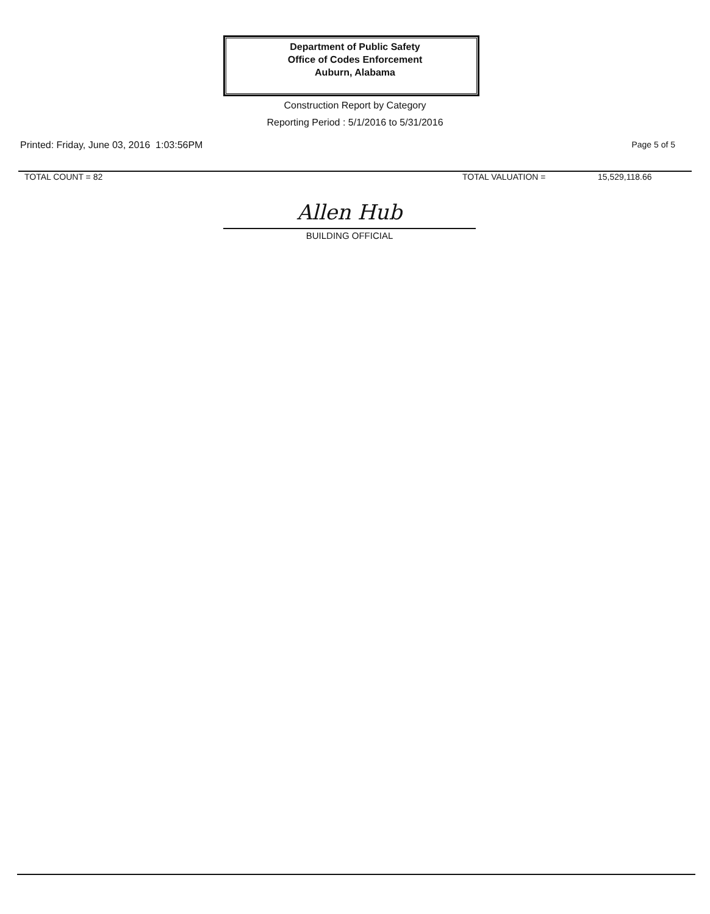Department of Public Safety
Office of Codes Enforcement
Auburn, Alabama
Construction Report by Category
Reporting Period : 5/1/2016 to 5/31/2016
Printed: Friday, June 03, 2016 1:03:56PM Page 5 of 5
TOTAL COUNT = 82 TOTAL VALUATION = 15,529,118.66
Allen Hub
BUILDING OFFICIAL